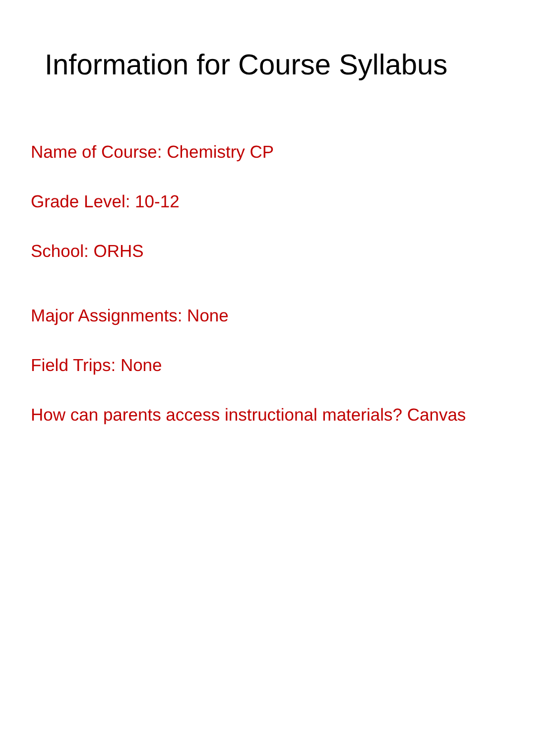Information for Course Syllabus
Name of Course: Chemistry CP
Grade Level: 10-12
School: ORHS
Major Assignments: None
Field Trips: None
How can parents access instructional materials? Canvas